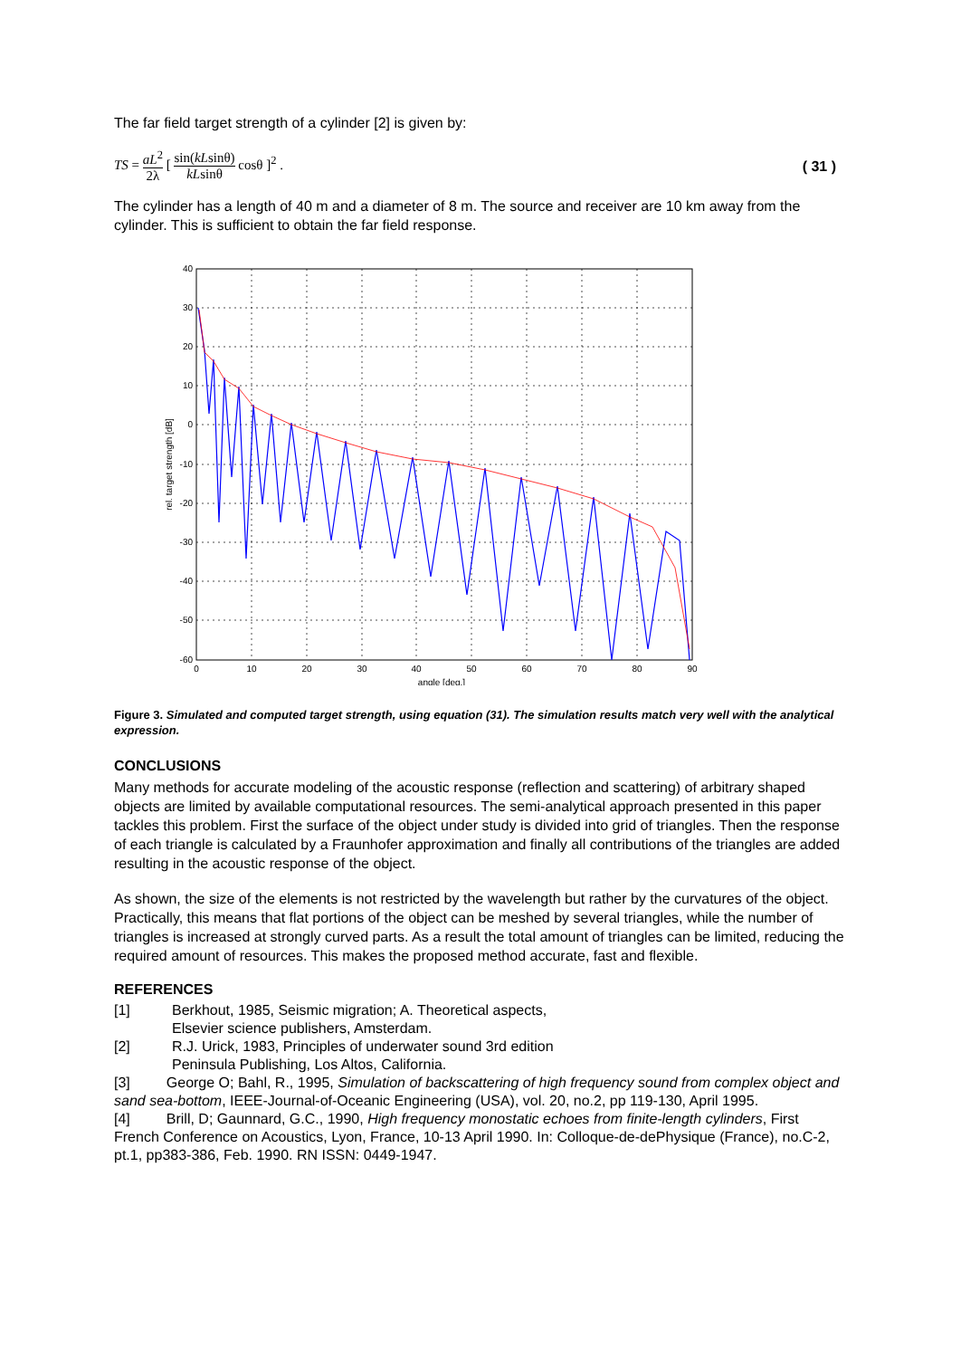The far field target strength of a cylinder [2] is given by:
TS = aL<sup>2</sup> 2λ [ sin(kLsinθ) kLsinθ cosθ ]<sup>2</sup> .
( 31 )
The cylinder has a length of 40 m and a diameter of 8 m. The source and receiver are 10 km away from the cylinder. This is sufficient to obtain the far field response.
40
30
20
10
0
-10
-20
-30
-40
-50
-60
0
10
20
30
40
50
60
70
80
90
angle [deg.]
rel. target strength [dB]
Figure 3. Simulated and computed target strength, using equation (31). The simulation results match very well with the analytical expression.
CONCLUSIONS
Many methods for accurate modeling of the acoustic response (reflection and scattering) of arbitrary shaped objects are limited by available computational resources. The semi-analytical approach presented in this paper tackles this problem. First the surface of the object under study is divided into grid of triangles. Then the response of each triangle is calculated by a Fraunhofer approximation and finally all contributions of the triangles are added resulting in the acoustic response of the object.
As shown, the size of the elements is not restricted by the wavelength but rather by the curvatures of the object. Practically, this means that flat portions of the object can be meshed by several triangles, while the number of triangles is increased at strongly curved parts. As a result the total amount of triangles can be limited, reducing the required amount of resources. This makes the proposed method accurate, fast and flexible.
REFERENCES
[1] Berkhout, 1985, Seismic migration; A. Theoretical aspects,
Elsevier science publishers, Amsterdam.
[2] R.J. Urick, 1983, Principles of underwater sound 3rd edition
Peninsula Publishing, Los Altos, California.
[3] George O; Bahl, R., 1995, Simulation of backscattering of high frequency sound from complex object and sand sea-bottom, IEEE-Journal-of-Oceanic Engineering (USA), vol. 20, no.2, pp 119-130, April 1995.
[4] Brill, D; Gaunnard, G.C., 1990, High frequency monostatic echoes from finite-length cylinders, First French Conference on Acoustics, Lyon, France, 10-13 April 1990. In: Colloque-de-dePhysique (France), no.C-2, pt.1, pp383-386, Feb. 1990. RN ISSN: 0449-1947.